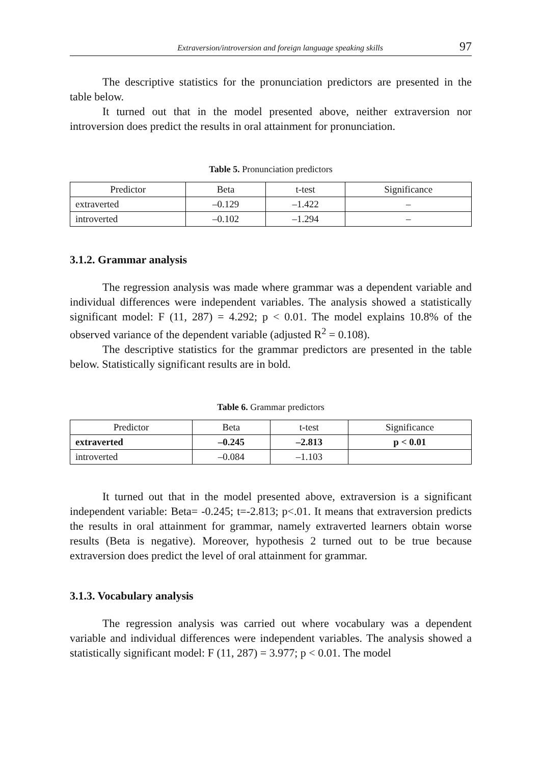Extraversion/introversion and foreign language speaking skills 97
The descriptive statistics for the pronunciation predictors are presented in the table below.
It turned out that in the model presented above, neither extraversion nor introversion does predict the results in oral attainment for pronunciation.
Table 5. Pronunciation predictors
| Predictor | Beta | t-test | Significance |
| --- | --- | --- | --- |
| extraverted | –0.129 | –1.422 | – |
| introverted | –0.102 | –1.294 | – |
3.1.2. Grammar analysis
The regression analysis was made where grammar was a dependent variable and individual differences were independent variables. The analysis showed a statistically significant model: F (11, 287) = 4.292; p < 0.01. The model explains 10.8% of the observed variance of the dependent variable (adjusted R<sup>2</sup> = 0.108).
The descriptive statistics for the grammar predictors are presented in the table below. Statistically significant results are in bold.
Table 6. Grammar predictors
| Predictor | Beta | t-test | Significance |
| --- | --- | --- | --- |
| extraverted | –0.245 | –2.813 | p < 0.01 |
| introverted | –0.084 | –1.103 | |
It turned out that in the model presented above, extraversion is a significant independent variable: Beta= -0.245; t=-2.813; p<.01. It means that extraversion predicts the results in oral attainment for grammar, namely extraverted learners obtain worse results (Beta is negative). Moreover, hypothesis 2 turned out to be true because extraversion does predict the level of oral attainment for grammar.
3.1.3. Vocabulary analysis
The regression analysis was carried out where vocabulary was a dependent variable and individual differences were independent variables. The analysis showed a statistically significant model: F (11, 287) = 3.977; p < 0.01. The model